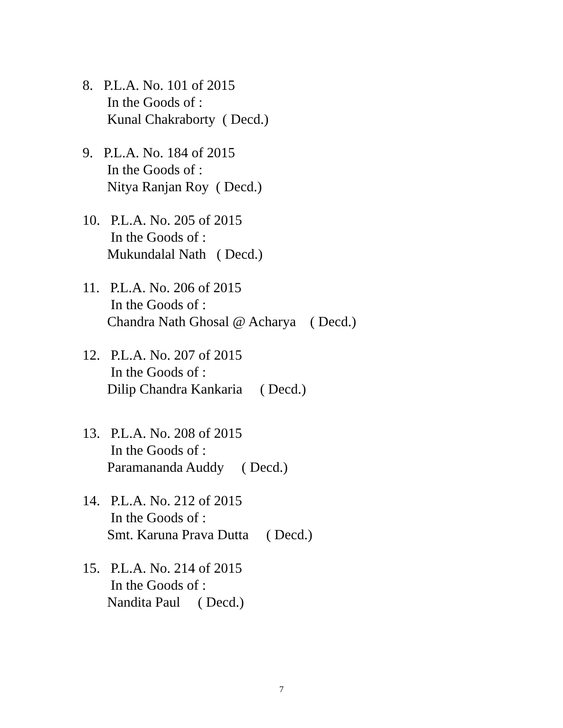8. P.L.A. No. 101 of 2015
In the Goods of :
Kunal Chakraborty ( Decd.)
9. P.L.A. No. 184 of 2015
In the Goods of :
Nitya Ranjan Roy ( Decd.)
10. P.L.A. No. 205 of 2015
In the Goods of :
Mukundalal Nath ( Decd.)
11. P.L.A. No. 206 of 2015
In the Goods of :
Chandra Nath Ghosal @ Acharya ( Decd.)
12. P.L.A. No. 207 of 2015
In the Goods of :
Dilip Chandra Kankaria ( Decd.)
13. P.L.A. No. 208 of 2015
In the Goods of :
Paramananda Auddy ( Decd.)
14. P.L.A. No. 212 of 2015
In the Goods of :
Smt. Karuna Prava Dutta ( Decd.)
15. P.L.A. No. 214 of 2015
In the Goods of :
Nandita Paul ( Decd.)
7